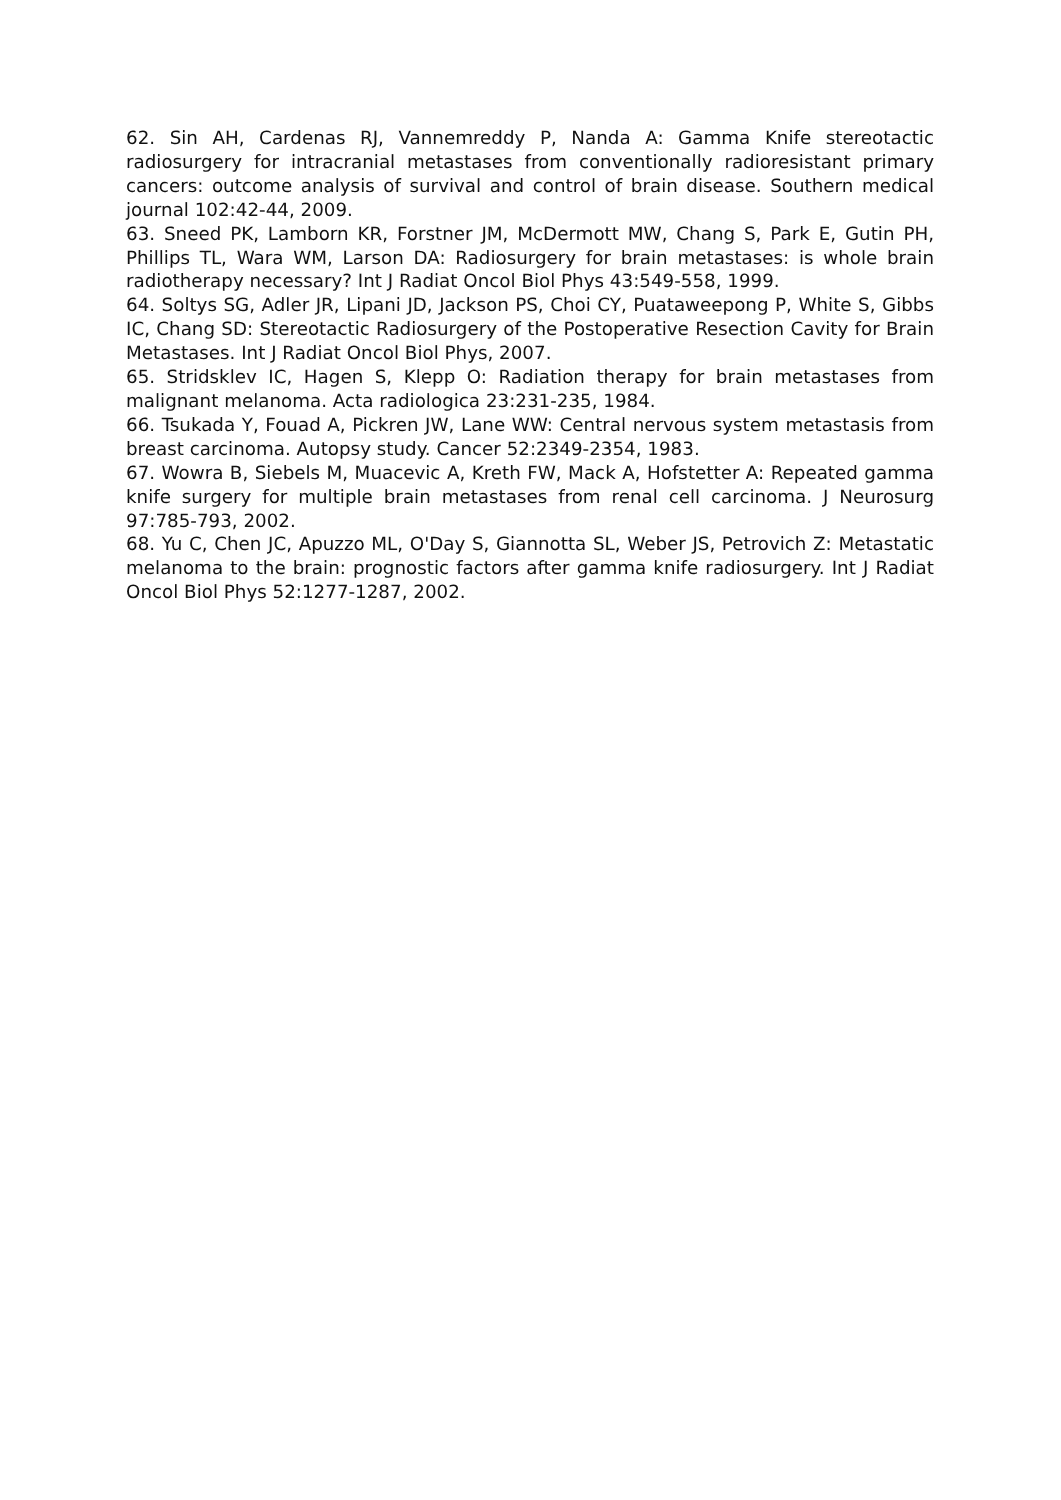62. Sin AH, Cardenas RJ, Vannemreddy P, Nanda A: Gamma Knife stereotactic radiosurgery for intracranial metastases from conventionally radioresistant primary cancers: outcome analysis of survival and control of brain disease. Southern medical journal 102:42-44, 2009.
63. Sneed PK, Lamborn KR, Forstner JM, McDermott MW, Chang S, Park E, Gutin PH, Phillips TL, Wara WM, Larson DA: Radiosurgery for brain metastases: is whole brain radiotherapy necessary? Int J Radiat Oncol Biol Phys 43:549-558, 1999.
64. Soltys SG, Adler JR, Lipani JD, Jackson PS, Choi CY, Puataweepong P, White S, Gibbs IC, Chang SD: Stereotactic Radiosurgery of the Postoperative Resection Cavity for Brain Metastases. Int J Radiat Oncol Biol Phys, 2007.
65. Stridsklev IC, Hagen S, Klepp O: Radiation therapy for brain metastases from malignant melanoma. Acta radiologica 23:231-235, 1984.
66. Tsukada Y, Fouad A, Pickren JW, Lane WW: Central nervous system metastasis from breast carcinoma. Autopsy study. Cancer 52:2349-2354, 1983.
67. Wowra B, Siebels M, Muacevic A, Kreth FW, Mack A, Hofstetter A: Repeated gamma knife surgery for multiple brain metastases from renal cell carcinoma. J Neurosurg 97:785-793, 2002.
68. Yu C, Chen JC, Apuzzo ML, O'Day S, Giannotta SL, Weber JS, Petrovich Z: Metastatic melanoma to the brain: prognostic factors after gamma knife radiosurgery. Int J Radiat Oncol Biol Phys 52:1277-1287, 2002.